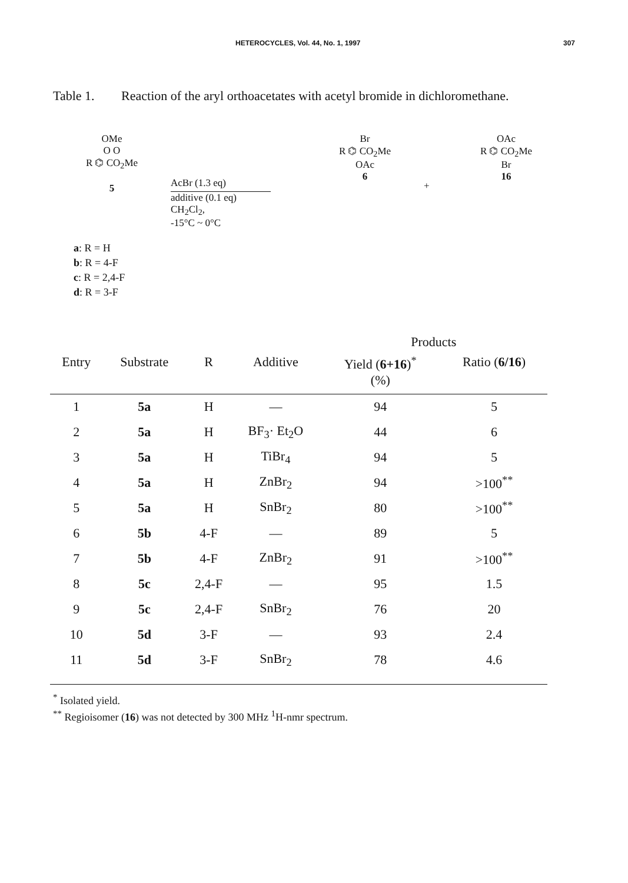HETEROCYCLES, Vol. 44, No. 1, 1997 307
Table 1. Reaction of the aryl orthoacetates with acetyl bromide in dichloromethane.
OMe
O O
R ⌬ CO<sub>2</sub>Me
5
AcBr (1.3 eq)
additive (0.1 eq)
CH<sub>2</sub>Cl<sub>2</sub>,
-15°C ~ 0°C
Br
R ⌬ CO<sub>2</sub>Me
OAc
6
+
OAc
R ⌬ CO<sub>2</sub>Me
Br
16
a: R = H
b: R = 4-F
c: R = 2,4-F
d: R = 3-F
| | | | | Products | |
| --- | --- | --- | --- | --- | --- |
| Entry | Substrate | R | Additive | Yield ( 6+16 )<sup>*</sup> (%) | Ratio ( 6/16 ) |
| 1 | 5a | H | — | 94 | 5 |
| 2 | 5a | H | BF<sub>3</sub>· Et<sub>2</sub>O | 44 | 6 |
| 3 | 5a | H | TiBr<sub>4</sub> | 94 | 5 |
| 4 | 5a | H | ZnBr<sub>2</sub> | 94 | >100<sup>**</sup> |
| 5 | 5a | H | SnBr<sub>2</sub> | 80 | >100<sup>**</sup> |
| 6 | 5b | 4-F | — | 89 | 5 |
| 7 | 5b | 4-F | ZnBr<sub>2</sub> | 91 | >100<sup>**</sup> |
| 8 | 5c | 2,4-F | — | 95 | 1.5 |
| 9 | 5c | 2,4-F | SnBr<sub>2</sub> | 76 | 20 |
| 10 | 5d | 3-F | — | 93 | 2.4 |
| 11 | 5d | 3-F | SnBr<sub>2</sub> | 78 | 4.6 |
<sup>*</sup> Isolated yield.
<sup>**</sup> Regioisomer (16) was not detected by 300 MHz <sup>1</sup>H-nmr spectrum.